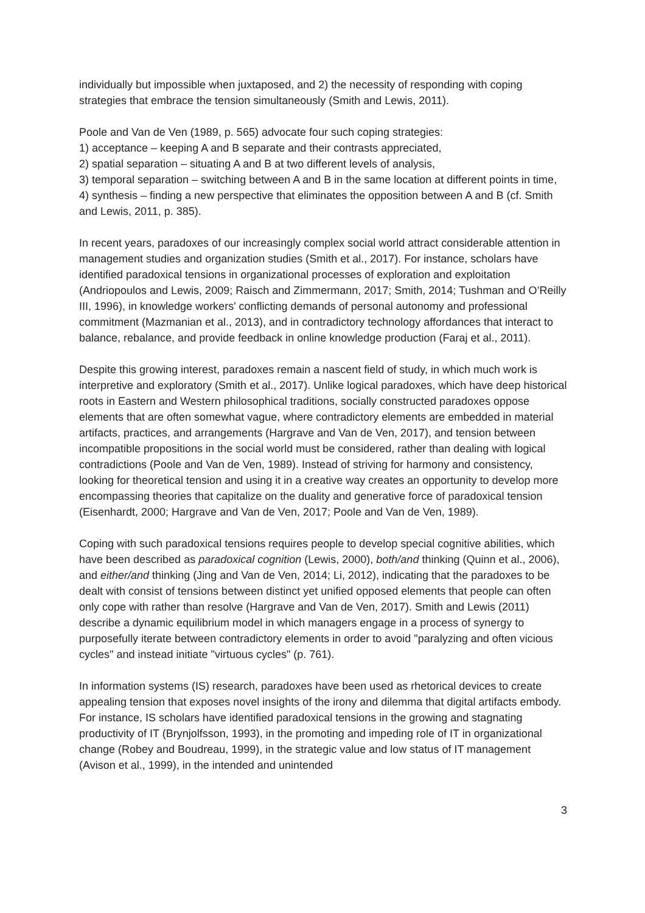individually but impossible when juxtaposed, and 2) the necessity of responding with coping strategies that embrace the tension simultaneously (Smith and Lewis, 2011).
Poole and Van de Ven (1989, p. 565) advocate four such coping strategies:
1) acceptance – keeping A and B separate and their contrasts appreciated,
2) spatial separation – situating A and B at two different levels of analysis,
3) temporal separation – switching between A and B in the same location at different points in time,
4) synthesis – finding a new perspective that eliminates the opposition between A and B (cf. Smith and Lewis, 2011, p. 385).
In recent years, paradoxes of our increasingly complex social world attract considerable attention in management studies and organization studies (Smith et al., 2017). For instance, scholars have identified paradoxical tensions in organizational processes of exploration and exploitation (Andriopoulos and Lewis, 2009; Raisch and Zimmermann, 2017; Smith, 2014; Tushman and O’Reilly III, 1996), in knowledge workers' conflicting demands of personal autonomy and professional commitment (Mazmanian et al., 2013), and in contradictory technology affordances that interact to balance, rebalance, and provide feedback in online knowledge production (Faraj et al., 2011).
Despite this growing interest, paradoxes remain a nascent field of study, in which much work is interpretive and exploratory (Smith et al., 2017). Unlike logical paradoxes, which have deep historical roots in Eastern and Western philosophical traditions, socially constructed paradoxes oppose elements that are often somewhat vague, where contradictory elements are embedded in material artifacts, practices, and arrangements (Hargrave and Van de Ven, 2017), and tension between incompatible propositions in the social world must be considered, rather than dealing with logical contradictions (Poole and Van de Ven, 1989). Instead of striving for harmony and consistency, looking for theoretical tension and using it in a creative way creates an opportunity to develop more encompassing theories that capitalize on the duality and generative force of paradoxical tension (Eisenhardt, 2000; Hargrave and Van de Ven, 2017; Poole and Van de Ven, 1989).
Coping with such paradoxical tensions requires people to develop special cognitive abilities, which have been described as paradoxical cognition (Lewis, 2000), both/and thinking (Quinn et al., 2006), and either/and thinking (Jing and Van de Ven, 2014; Li, 2012), indicating that the paradoxes to be dealt with consist of tensions between distinct yet unified opposed elements that people can often only cope with rather than resolve (Hargrave and Van de Ven, 2017). Smith and Lewis (2011) describe a dynamic equilibrium model in which managers engage in a process of synergy to purposefully iterate between contradictory elements in order to avoid "paralyzing and often vicious cycles" and instead initiate "virtuous cycles" (p. 761).
In information systems (IS) research, paradoxes have been used as rhetorical devices to create appealing tension that exposes novel insights of the irony and dilemma that digital artifacts embody. For instance, IS scholars have identified paradoxical tensions in the growing and stagnating productivity of IT (Brynjolfsson, 1993), in the promoting and impeding role of IT in organizational change (Robey and Boudreau, 1999), in the strategic value and low status of IT management (Avison et al., 1999), in the intended and unintended
3